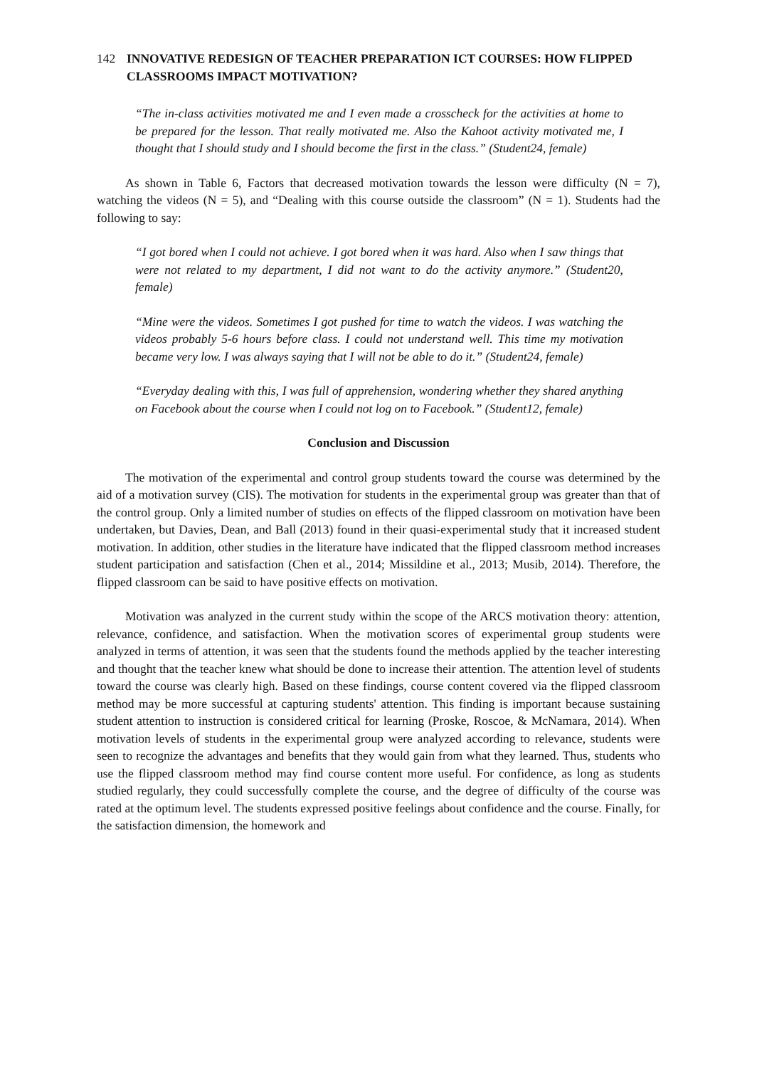142 INNOVATIVE REDESIGN OF TEACHER PREPARATION ICT COURSES: HOW FLIPPED CLASSROOMS IMPACT MOTIVATION?
“The in-class activities motivated me and I even made a crosscheck for the activities at home to be prepared for the lesson. That really motivated me. Also the Kahoot activity motivated me, I thought that I should study and I should become the first in the class.” (Student24, female)
As shown in Table 6, Factors that decreased motivation towards the lesson were difficulty (N = 7), watching the videos (N = 5), and “Dealing with this course outside the classroom” (N = 1). Students had the following to say:
“I got bored when I could not achieve. I got bored when it was hard. Also when I saw things that were not related to my department, I did not want to do the activity anymore.” (Student20, female)
“Mine were the videos. Sometimes I got pushed for time to watch the videos. I was watching the videos probably 5-6 hours before class. I could not understand well. This time my motivation became very low. I was always saying that I will not be able to do it.” (Student24, female)
“Everyday dealing with this, I was full of apprehension, wondering whether they shared anything on Facebook about the course when I could not log on to Facebook.” (Student12, female)
Conclusion and Discussion
The motivation of the experimental and control group students toward the course was determined by the aid of a motivation survey (CIS). The motivation for students in the experimental group was greater than that of the control group. Only a limited number of studies on effects of the flipped classroom on motivation have been undertaken, but Davies, Dean, and Ball (2013) found in their quasi-experimental study that it increased student motivation. In addition, other studies in the literature have indicated that the flipped classroom method increases student participation and satisfaction (Chen et al., 2014; Missildine et al., 2013; Musib, 2014). Therefore, the flipped classroom can be said to have positive effects on motivation.
Motivation was analyzed in the current study within the scope of the ARCS motivation theory: attention, relevance, confidence, and satisfaction. When the motivation scores of experimental group students were analyzed in terms of attention, it was seen that the students found the methods applied by the teacher interesting and thought that the teacher knew what should be done to increase their attention. The attention level of students toward the course was clearly high. Based on these findings, course content covered via the flipped classroom method may be more successful at capturing students' attention. This finding is important because sustaining student attention to instruction is considered critical for learning (Proske, Roscoe, & McNamara, 2014). When motivation levels of students in the experimental group were analyzed according to relevance, students were seen to recognize the advantages and benefits that they would gain from what they learned. Thus, students who use the flipped classroom method may find course content more useful. For confidence, as long as students studied regularly, they could successfully complete the course, and the degree of difficulty of the course was rated at the optimum level. The students expressed positive feelings about confidence and the course. Finally, for the satisfaction dimension, the homework and